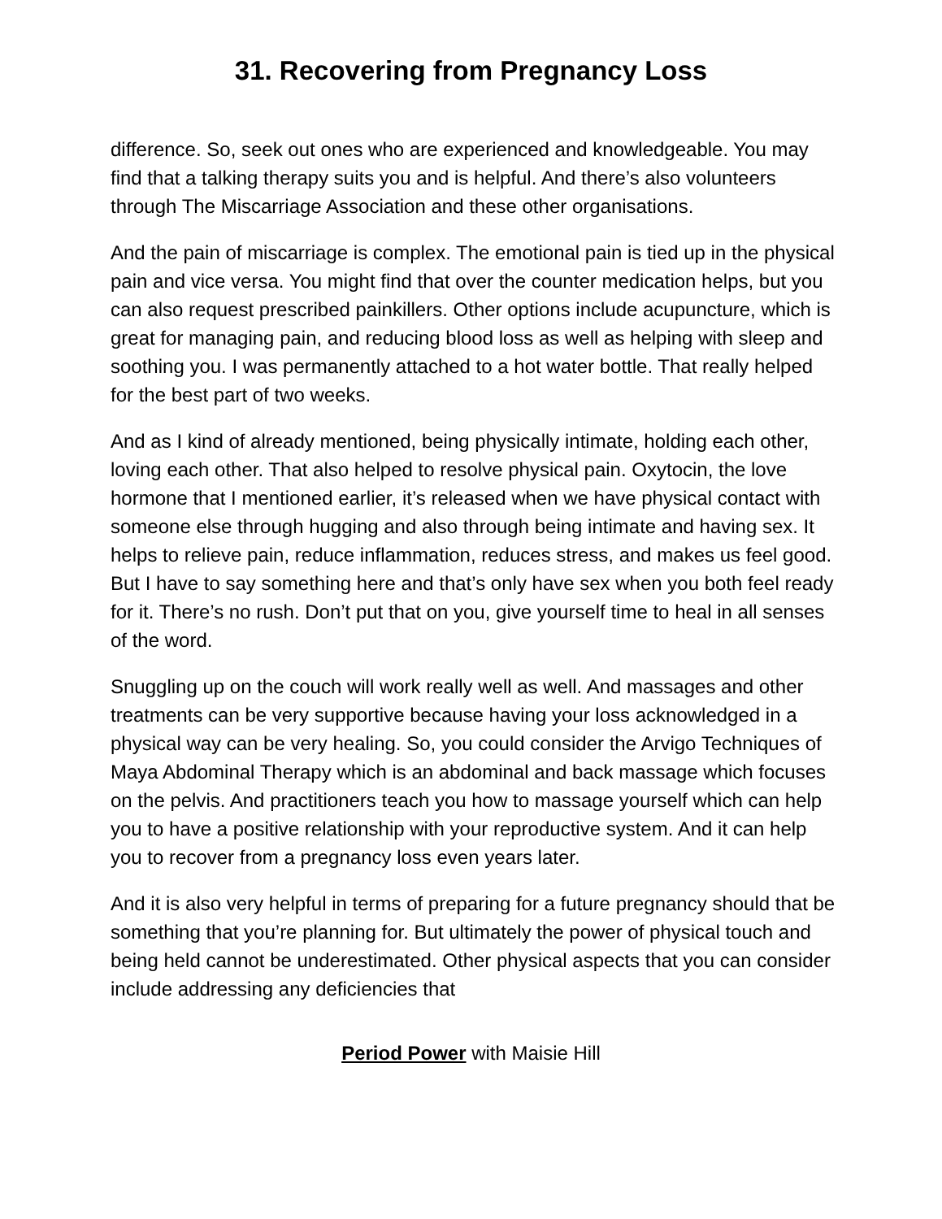31. Recovering from Pregnancy Loss
difference. So, seek out ones who are experienced and knowledgeable. You may find that a talking therapy suits you and is helpful. And there’s also volunteers through The Miscarriage Association and these other organisations.
And the pain of miscarriage is complex. The emotional pain is tied up in the physical pain and vice versa. You might find that over the counter medication helps, but you can also request prescribed painkillers. Other options include acupuncture, which is great for managing pain, and reducing blood loss as well as helping with sleep and soothing you. I was permanently attached to a hot water bottle. That really helped for the best part of two weeks.
And as I kind of already mentioned, being physically intimate, holding each other, loving each other. That also helped to resolve physical pain. Oxytocin, the love hormone that I mentioned earlier, it’s released when we have physical contact with someone else through hugging and also through being intimate and having sex. It helps to relieve pain, reduce inflammation, reduces stress, and makes us feel good. But I have to say something here and that’s only have sex when you both feel ready for it. There’s no rush. Don’t put that on you, give yourself time to heal in all senses of the word.
Snuggling up on the couch will work really well as well. And massages and other treatments can be very supportive because having your loss acknowledged in a physical way can be very healing. So, you could consider the Arvigo Techniques of Maya Abdominal Therapy which is an abdominal and back massage which focuses on the pelvis. And practitioners teach you how to massage yourself which can help you to have a positive relationship with your reproductive system. And it can help you to recover from a pregnancy loss even years later.
And it is also very helpful in terms of preparing for a future pregnancy should that be something that you’re planning for. But ultimately the power of physical touch and being held cannot be underestimated. Other physical aspects that you can consider include addressing any deficiencies that
Period Power with Maisie Hill